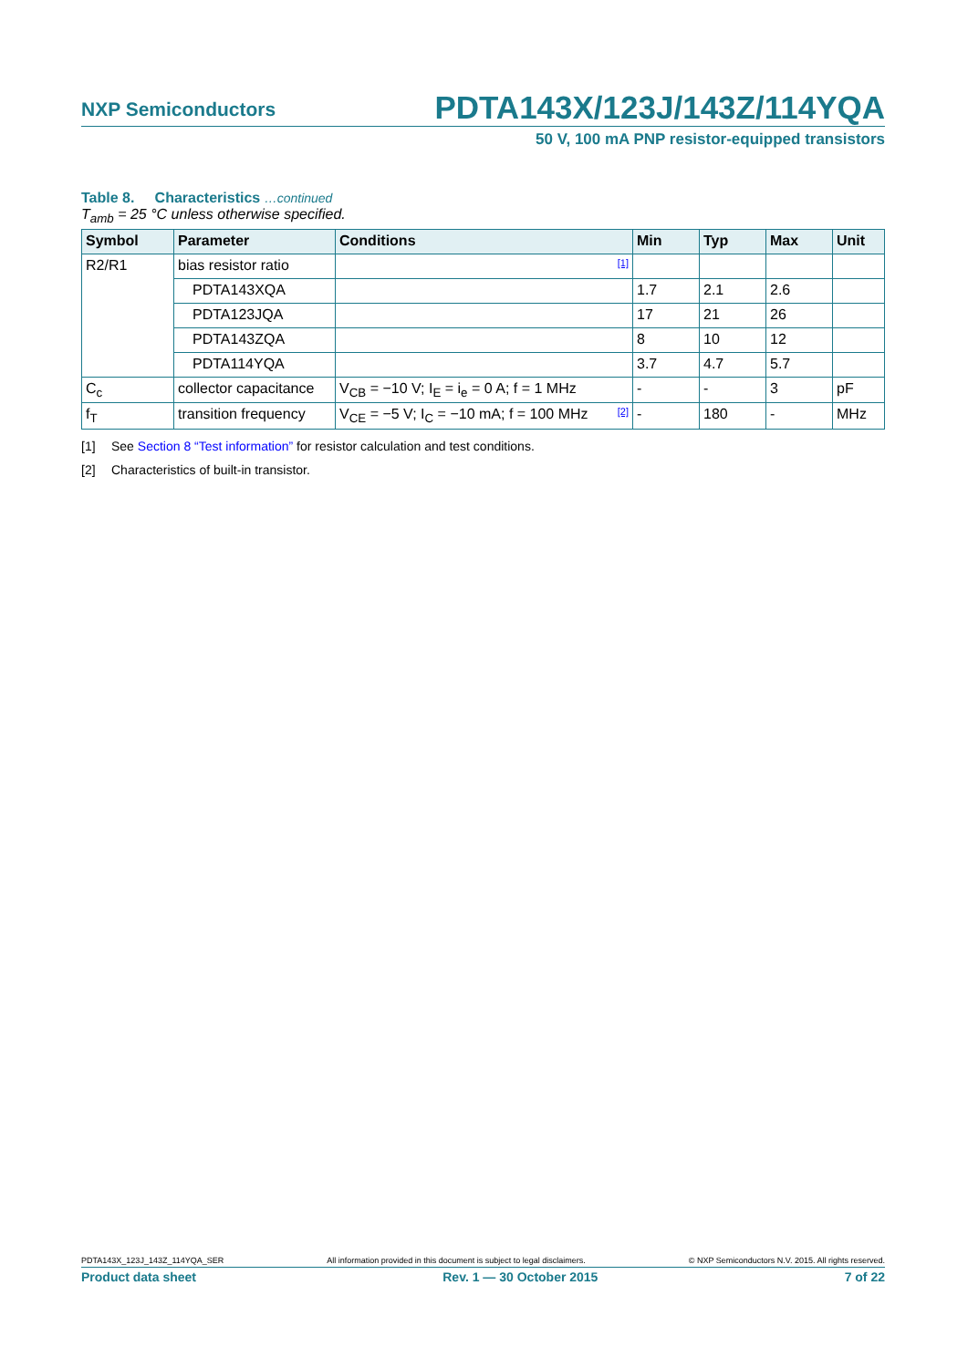NXP Semiconductors PDTA143X/123J/143Z/114YQA
50 V, 100 mA PNP resistor-equipped transistors
Table 8. Characteristics …continued
T<sub>amb</sub> = 25 °C unless otherwise specified.
| Symbol | Parameter | Conditions | Min | Typ | Max | Unit |
| --- | --- | --- | --- | --- | --- | --- |
| R2/R1 | bias resistor ratio | [1] | | | | |
| | PDTA143XQA | | 1.7 | 2.1 | 2.6 | |
| | PDTA123JQA | | 17 | 21 | 26 | |
| | PDTA143ZQA | | 8 | 10 | 12 | |
| | PDTA114YQA | | 3.7 | 4.7 | 5.7 | |
| C<sub>c</sub> | collector capacitance | V<sub>CB</sub> = −10 V; I<sub>E</sub> = i<sub>e</sub> = 0 A; f = 1 MHz | - | - | 3 | pF |
| f<sub>T</sub> | transition frequency | V<sub>CE</sub> = −5 V; I<sub>C</sub> = −10 mA; f = 100 MHz [2] | - | 180 | - | MHz |
[1] See Section 8 “Test information” for resistor calculation and test conditions.
[2] Characteristics of built-in transistor.
PDTA143X_123J_143Z_114YQA_SER All information provided in this document is subject to legal disclaimers. © NXP Semiconductors N.V. 2015. All rights reserved.
Product data sheet Rev. 1 — 30 October 2015 7 of 22